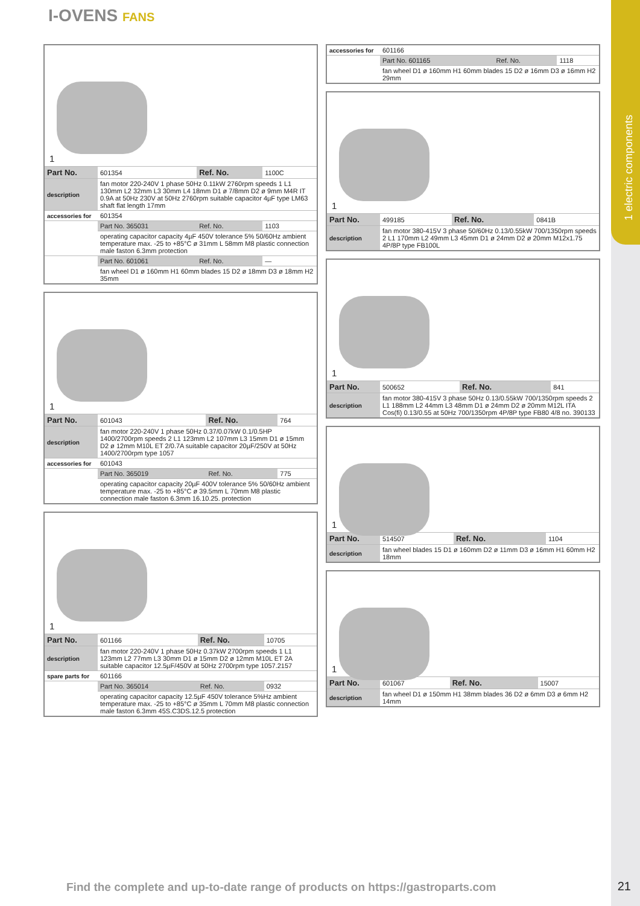1 electric components
I-OVENS FANS
| 1 | | | |
| Part No. | 601354 | Ref. No. | 1100C |
| description | fan motor 220-240V 1 phase 50Hz 0.11kW 2760rpm speeds 1 L1 130mm L2 32mm L3 30mm L4 18mm D1 ø 7/8mm D2 ø 9mm M4R IT 0.9A at 50Hz 230V at 50Hz 2760rpm suitable capacitor 4µF type LM63 shaft flat length 17mm | | |
| accessories for | 601354 | | |
| | Part No. 365031 | Ref. No. | 1103 |
| | operating capacitor capacity 4µF 450V tolerance 5% 50/60Hz ambient temperature max. -25 to +85°C ø 31mm L 58mm M8 plastic connection male faston 6.3mm protection | | |
| | Part No. 601061 | Ref. No. | — |
| | fan wheel D1 ø 160mm H1 60mm blades 15 D2 ø 18mm D3 ø 18mm H2 35mm | | |
| 1 | | | |
| Part No. | 601043 | Ref. No. | 764 |
| description | fan motor 220-240V 1 phase 50Hz 0.37/0.07kW 0.1/0.5HP 1400/2700rpm speeds 2 L1 123mm L2 107mm L3 15mm D1 ø 15mm D2 ø 12mm M10L ET 2/0.7A suitable capacitor 20µF/250V at 50Hz 1400/2700rpm type 1057 | | |
| accessories for | 601043 | | |
| | Part No. 365019 | Ref. No. | 775 |
| | operating capacitor capacity 20µF 400V tolerance 5% 50/60Hz ambient temperature max. -25 to +85°C ø 39.5mm L 70mm M8 plastic connection male faston 6.3mm 16.10.25. protection | | |
| 1 | | | |
| Part No. | 601166 | Ref. No. | 10705 |
| description | fan motor 220-240V 1 phase 50Hz 0.37kW 2700rpm speeds 1 L1 123mm L2 77mm L3 30mm D1 ø 15mm D2 ø 12mm M10L ET 2A suitable capacitor 12.5µF/450V at 50Hz 2700rpm type 1057.2157 | | |
| spare parts for | 601166 | | |
| | Part No. 365014 | Ref. No. | 0932 |
| | operating capacitor capacity 12.5µF 450V tolerance 5%Hz ambient temperature max. -25 to +85°C ø 35mm L 70mm M8 plastic connection male faston 6.3mm 45S.C3DS.12.5 protection | | |
| accessories for | 601166 | | |
| | Part No. 601165 | Ref. No. | 1118 |
| | fan wheel D1 ø 160mm H1 60mm blades 15 D2 ø 16mm D3 ø 16mm H2 29mm | | |
| 1 | | | |
| Part No. | 499185 | Ref. No. | 0841B |
| description | fan motor 380-415V 3 phase 50/60Hz 0.13/0.55kW 700/1350rpm speeds 2 L1 170mm L2 49mm L3 45mm D1 ø 24mm D2 ø 20mm M12x1.75 4P/8P type FB100L | | |
| 1 | | | |
| Part No. | 500652 | Ref. No. | 841 |
| description | fan motor 380-415V 3 phase 50Hz 0.13/0.55kW 700/1350rpm speeds 2 L1 188mm L2 44mm L3 48mm D1 ø 24mm D2 ø 20mm M12L ITA Cos(fi) 0.13/0.55 at 50Hz 700/1350rpm 4P/8P type FB80 4/8 no. 390133 | | |
| 1 | | | |
| Part No. | 514507 | Ref. No. | 1104 |
| description | fan wheel blades 15 D1 ø 160mm D2 ø 11mm D3 ø 16mm H1 60mm H2 18mm | | |
| 1 | | | |
| Part No. | 601067 | Ref. No. | 15007 |
| description | fan wheel D1 ø 150mm H1 38mm blades 36 D2 ø 6mm D3 ø 6mm H2 14mm | | |
Find the complete and up-to-date range of products on https://gastroparts.com
21